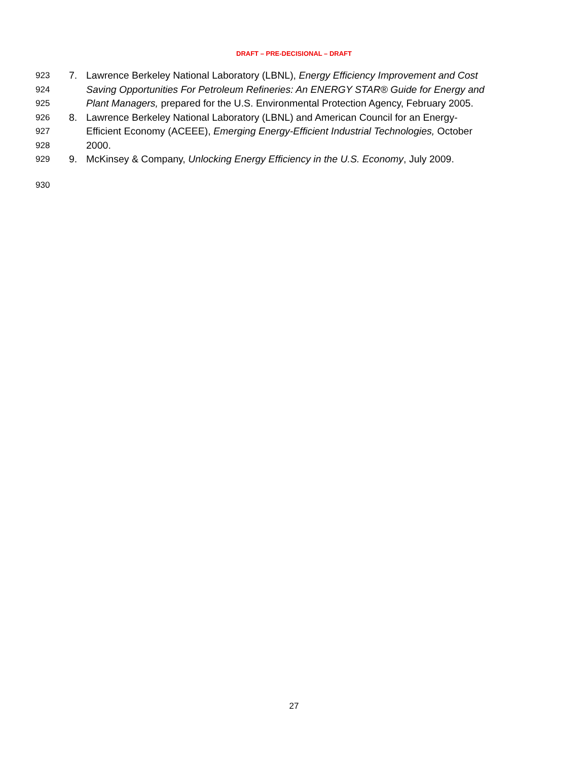DRAFT – PRE-DECISIONAL – DRAFT
923 7. Lawrence Berkeley National Laboratory (LBNL), Energy Efficiency Improvement and Cost
924 Saving Opportunities For Petroleum Refineries: An ENERGY STAR® Guide for Energy and
925 Plant Managers, prepared for the U.S. Environmental Protection Agency, February 2005.
926 8. Lawrence Berkeley National Laboratory (LBNL) and American Council for an Energy-
927 Efficient Economy (ACEEE), Emerging Energy-Efficient Industrial Technologies, October
928 2000.
929 9. McKinsey & Company, Unlocking Energy Efficiency in the U.S. Economy, July 2009.
930
27